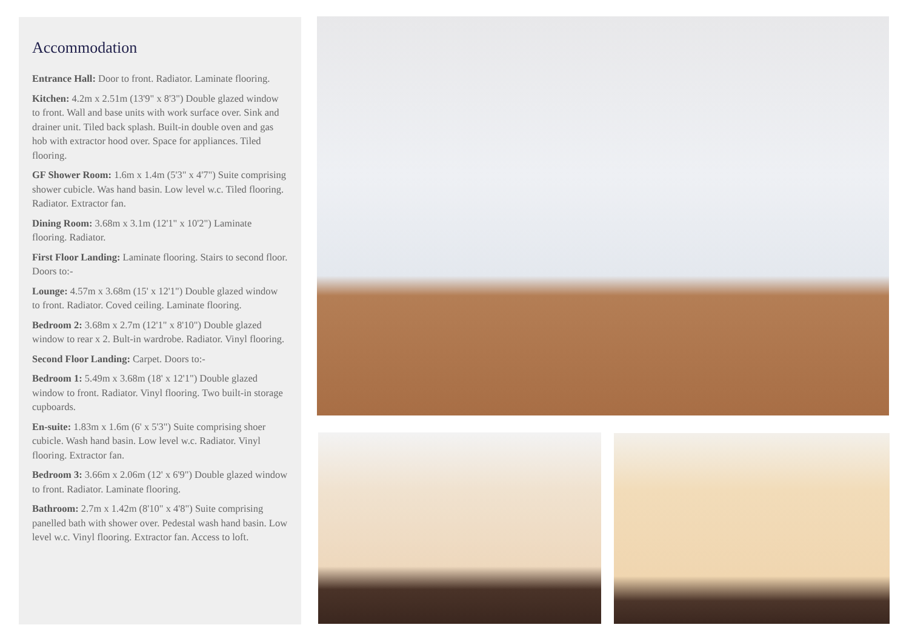Accommodation
Entrance Hall: Door to front. Radiator. Laminate flooring.
Kitchen: 4.2m x 2.51m (13'9" x 8'3") Double glazed window to front. Wall and base units with work surface over. Sink and drainer unit. Tiled back splash. Built-in double oven and gas hob with extractor hood over. Space for appliances. Tiled flooring.
GF Shower Room: 1.6m x 1.4m (5'3" x 4'7") Suite comprising shower cubicle. Was hand basin. Low level w.c. Tiled flooring. Radiator. Extractor fan.
Dining Room: 3.68m x 3.1m (12'1" x 10'2") Laminate flooring. Radiator.
First Floor Landing: Laminate flooring. Stairs to second floor. Doors to:-
Lounge: 4.57m x 3.68m (15' x 12'1") Double glazed window to front. Radiator. Coved ceiling. Laminate flooring.
Bedroom 2: 3.68m x 2.7m (12'1" x 8'10") Double glazed window to rear x 2. Bult-in wardrobe. Radiator. Vinyl flooring.
Second Floor Landing: Carpet. Doors to:-
Bedroom 1: 5.49m x 3.68m (18' x 12'1") Double glazed window to front. Radiator. Vinyl flooring. Two built-in storage cupboards.
En-suite: 1.83m x 1.6m (6' x 5'3") Suite comprising shoer cubicle. Wash hand basin. Low level w.c. Radiator. Vinyl flooring. Extractor fan.
Bedroom 3: 3.66m x 2.06m (12' x 6'9") Double glazed window to front. Radiator. Laminate flooring.
Bathroom: 2.7m x 1.42m (8'10" x 4'8") Suite comprising panelled bath with shower over. Pedestal wash hand basin. Low level w.c. Vinyl flooring. Extractor fan. Access to loft.